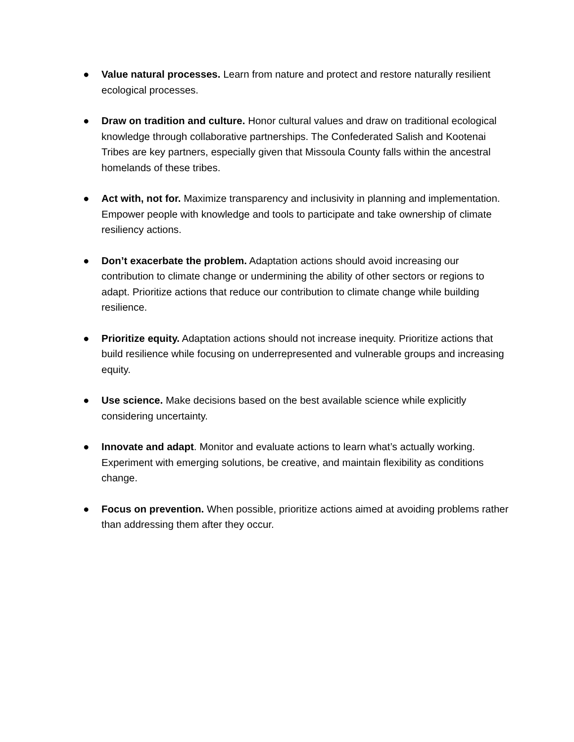● Value natural processes. Learn from nature and protect and restore naturally resilient ecological processes.
● Draw on tradition and culture. Honor cultural values and draw on traditional ecological knowledge through collaborative partnerships. The Confederated Salish and Kootenai Tribes are key partners, especially given that Missoula County falls within the ancestral homelands of these tribes.
● Act with, not for. Maximize transparency and inclusivity in planning and implementation. Empower people with knowledge and tools to participate and take ownership of climate resiliency actions.
● Don’t exacerbate the problem. Adaptation actions should avoid increasing our contribution to climate change or undermining the ability of other sectors or regions to adapt. Prioritize actions that reduce our contribution to climate change while building resilience.
● Prioritize equity. Adaptation actions should not increase inequity. Prioritize actions that build resilience while focusing on underrepresented and vulnerable groups and increasing equity.
● Use science. Make decisions based on the best available science while explicitly considering uncertainty.
● Innovate and adapt. Monitor and evaluate actions to learn what’s actually working. Experiment with emerging solutions, be creative, and maintain flexibility as conditions change.
● Focus on prevention. When possible, prioritize actions aimed at avoiding problems rather than addressing them after they occur.